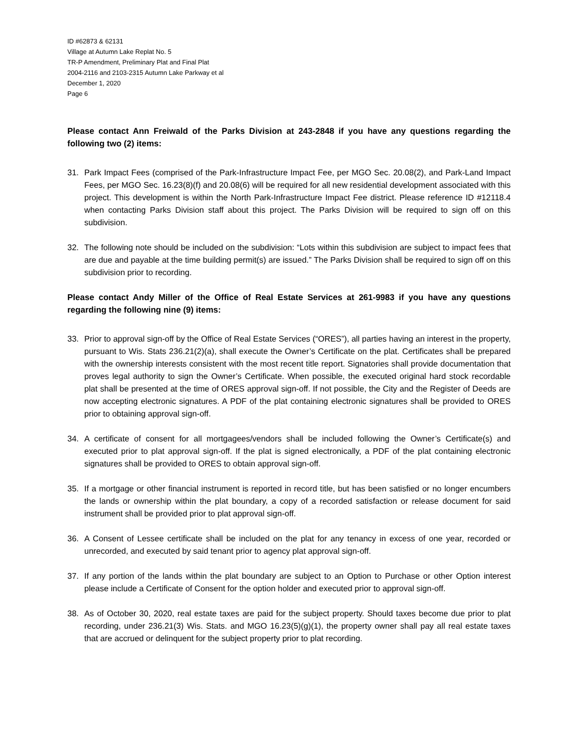ID #62873 & 62131
Village at Autumn Lake Replat No. 5
TR-P Amendment, Preliminary Plat and Final Plat
2004-2116 and 2103-2315 Autumn Lake Parkway et al
December 1, 2020
Page 6
Please contact Ann Freiwald of the Parks Division at 243-2848 if you have any questions regarding the following two (2) items:
31. Park Impact Fees (comprised of the Park-Infrastructure Impact Fee, per MGO Sec. 20.08(2), and Park-Land Impact Fees, per MGO Sec. 16.23(8)(f) and 20.08(6) will be required for all new residential development associated with this project. This development is within the North Park-Infrastructure Impact Fee district. Please reference ID #12118.4 when contacting Parks Division staff about this project. The Parks Division will be required to sign off on this subdivision.
32. The following note should be included on the subdivision: “Lots within this subdivision are subject to impact fees that are due and payable at the time building permit(s) are issued.” The Parks Division shall be required to sign off on this subdivision prior to recording.
Please contact Andy Miller of the Office of Real Estate Services at 261-9983 if you have any questions regarding the following nine (9) items:
33. Prior to approval sign-off by the Office of Real Estate Services (“ORES”), all parties having an interest in the property, pursuant to Wis. Stats 236.21(2)(a), shall execute the Owner’s Certificate on the plat. Certificates shall be prepared with the ownership interests consistent with the most recent title report. Signatories shall provide documentation that proves legal authority to sign the Owner’s Certificate. When possible, the executed original hard stock recordable plat shall be presented at the time of ORES approval sign-off. If not possible, the City and the Register of Deeds are now accepting electronic signatures. A PDF of the plat containing electronic signatures shall be provided to ORES prior to obtaining approval sign-off.
34. A certificate of consent for all mortgagees/vendors shall be included following the Owner’s Certificate(s) and executed prior to plat approval sign-off. If the plat is signed electronically, a PDF of the plat containing electronic signatures shall be provided to ORES to obtain approval sign-off.
35. If a mortgage or other financial instrument is reported in record title, but has been satisfied or no longer encumbers the lands or ownership within the plat boundary, a copy of a recorded satisfaction or release document for said instrument shall be provided prior to plat approval sign-off.
36. A Consent of Lessee certificate shall be included on the plat for any tenancy in excess of one year, recorded or unrecorded, and executed by said tenant prior to agency plat approval sign-off.
37. If any portion of the lands within the plat boundary are subject to an Option to Purchase or other Option interest please include a Certificate of Consent for the option holder and executed prior to approval sign-off.
38. As of October 30, 2020, real estate taxes are paid for the subject property. Should taxes become due prior to plat recording, under 236.21(3) Wis. Stats. and MGO 16.23(5)(g)(1), the property owner shall pay all real estate taxes that are accrued or delinquent for the subject property prior to plat recording.